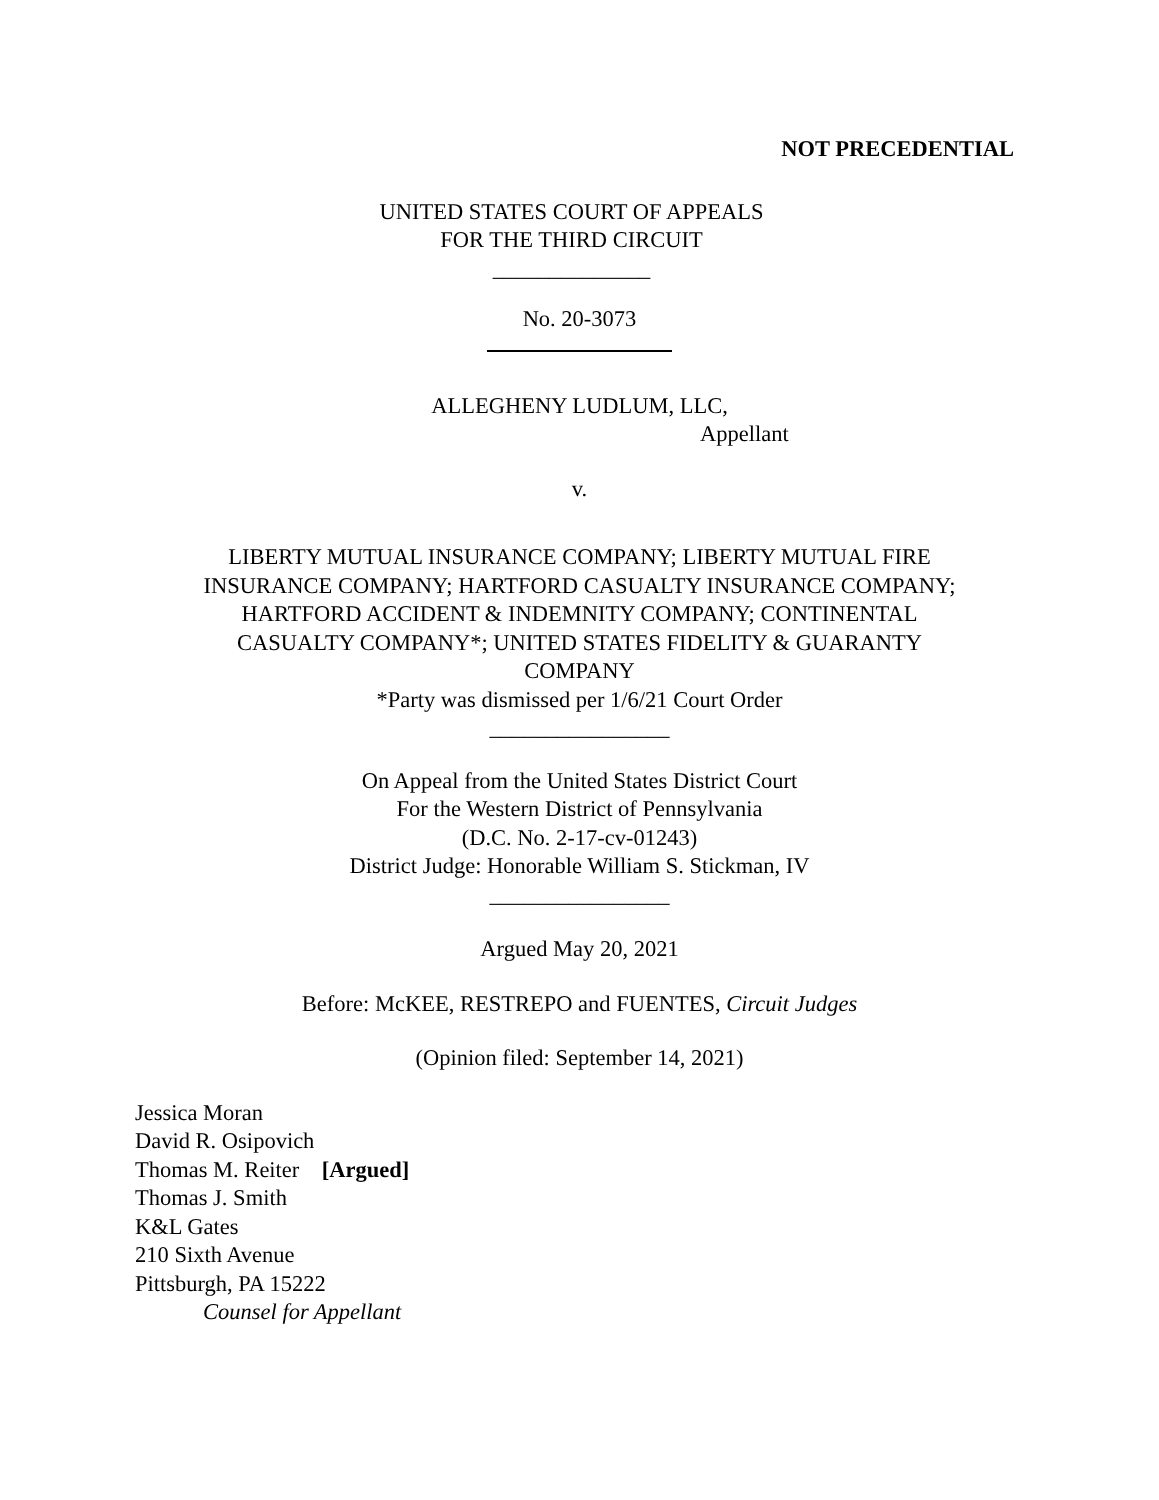NOT PRECEDENTIAL
UNITED STATES COURT OF APPEALS
FOR THE THIRD CIRCUIT
______________
No. 20-3073
ALLEGHENY LUDLUM, LLC,
Appellant
v.
LIBERTY MUTUAL INSURANCE COMPANY; LIBERTY MUTUAL FIRE
INSURANCE COMPANY; HARTFORD CASUALTY INSURANCE COMPANY;
HARTFORD ACCIDENT & INDEMNITY COMPANY; CONTINENTAL
CASUALTY COMPANY*; UNITED STATES FIDELITY & GUARANTY
COMPANY
*Party was dismissed per 1/6/21 Court Order
________________
On Appeal from the United States District Court
For the Western District of Pennsylvania
(D.C. No. 2-17-cv-01243)
District Judge: Honorable William S. Stickman, IV
________________
Argued May 20, 2021
Before: McKEE, RESTREPO and FUENTES, Circuit Judges
(Opinion filed: September 14, 2021)
Jessica Moran
David R. Osipovich
Thomas M. Reiter [Argued]
Thomas J. Smith
K&L Gates
210 Sixth Avenue
Pittsburgh, PA 15222
Counsel for Appellant